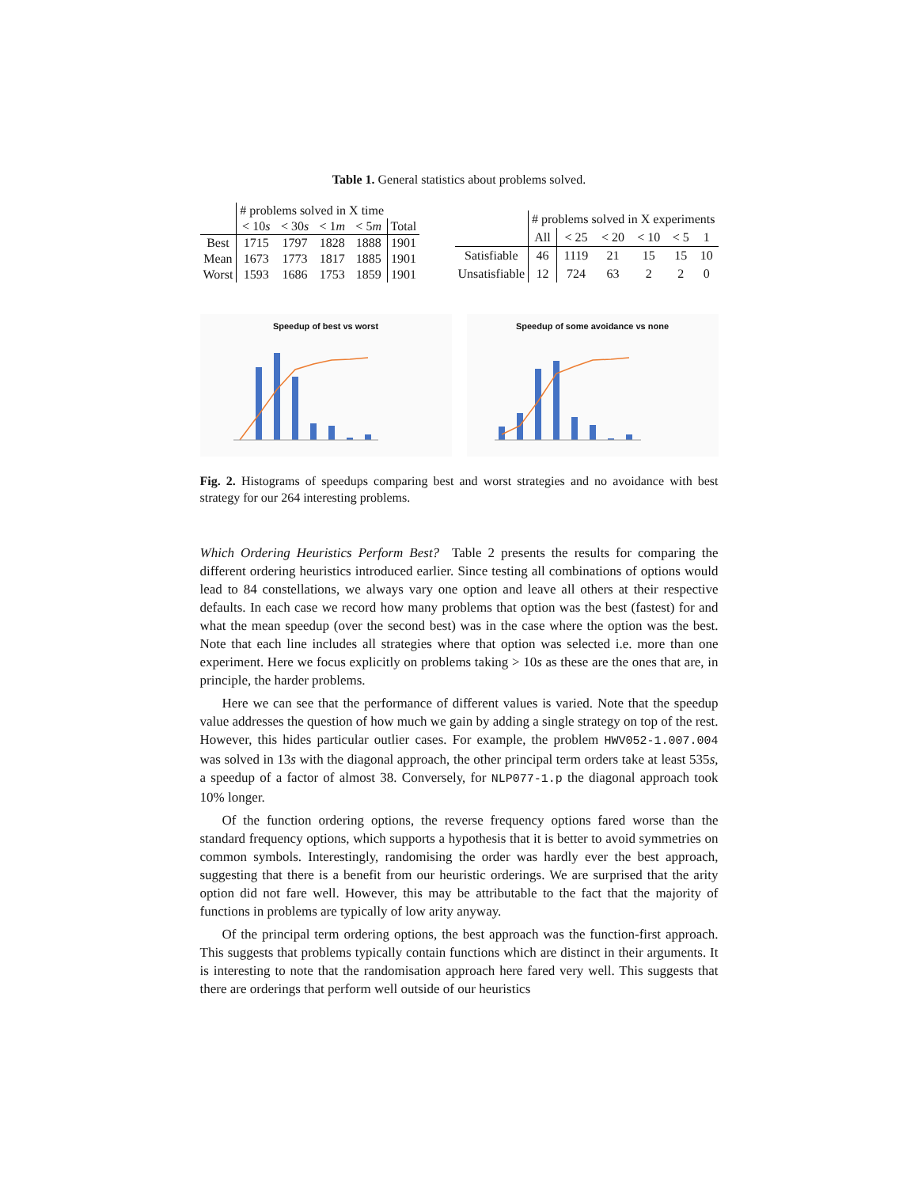Table 1. General statistics about problems solved.
| | # problems solved in X time | | | | |
| | < 10 s | < 30 s | < 1 m | < 5 m | Total |
| Best | 1715 | 1797 | 1828 | 1888 | 1901 |
| Mean | 1673 | 1773 | 1817 | 1885 | 1901 |
| Worst | 1593 | 1686 | 1753 | 1859 | 1901 |
| | # problems solved in X experiments | | | | | |
| | All | < 25 | < 20 | < 10 | < 5 | 1 |
| Satisfiable | 46 | 1119 | 21 | 15 | 15 | 10 |
| Unsatisfiable | 12 | 724 | 63 | 2 | 2 | 0 |
Speedup of best vs worst Speedup of some avoidance vs none
Fig. 2. Histograms of speedups comparing best and worst strategies and no avoidance with best strategy for our 264 interesting problems.
Which Ordering Heuristics Perform Best? Table 2 presents the results for comparing the different ordering heuristics introduced earlier. Since testing all combinations of options would lead to 84 constellations, we always vary one option and leave all others at their respective defaults. In each case we record how many problems that option was the best (fastest) for and what the mean speedup (over the second best) was in the case where the option was the best. Note that each line includes all strategies where that option was selected i.e. more than one experiment. Here we focus explicitly on problems taking > 10s as these are the ones that are, in principle, the harder problems.
Here we can see that the performance of different values is varied. Note that the speedup value addresses the question of how much we gain by adding a single strategy on top of the rest. However, this hides particular outlier cases. For example, the problem HWV052-1.007.004 was solved in 13s with the diagonal approach, the other principal term orders take at least 535s, a speedup of a factor of almost 38. Conversely, for NLP077-1.p the diagonal approach took 10% longer.
Of the function ordering options, the reverse frequency options fared worse than the standard frequency options, which supports a hypothesis that it is better to avoid symmetries on common symbols. Interestingly, randomising the order was hardly ever the best approach, suggesting that there is a benefit from our heuristic orderings. We are surprised that the arity option did not fare well. However, this may be attributable to the fact that the majority of functions in problems are typically of low arity anyway.
Of the principal term ordering options, the best approach was the function-first approach. This suggests that problems typically contain functions which are distinct in their arguments. It is interesting to note that the randomisation approach here fared very well. This suggests that there are orderings that perform well outside of our heuristics